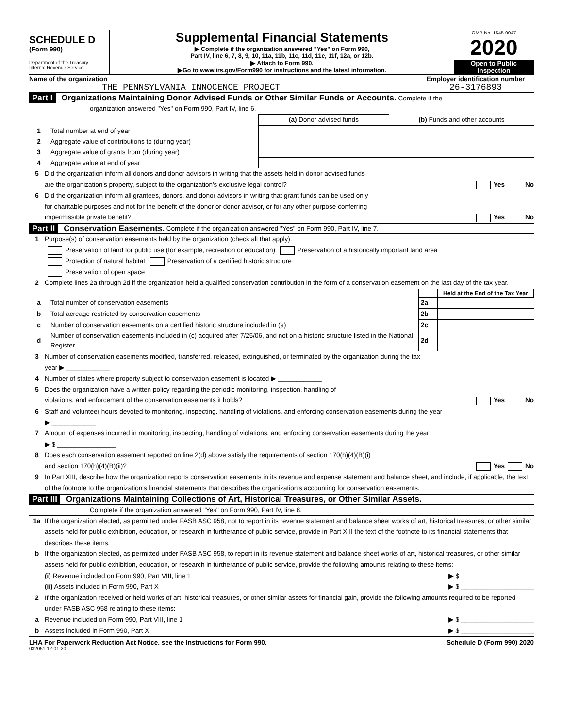SCHEDULE D
(Form 990)
Department of the Treasury
Internal Revenue Service
Supplemental Financial Statements
▶ Complete if the organization answered "Yes" on Form 990,
Part IV, line 6, 7, 8, 9, 10, 11a, 11b, 11c, 11d, 11e, 11f, 12a, or 12b.
▶ Attach to Form 990.
▶Go to www.irs.gov/Form990 for instructions and the latest information.
OMB No. 1545-0047
2020
Open to Public
Inspection
Name of the organization
THE PENNSYLVANIA INNOCENCE PROJECT
Employer identification number
26-3176893
Part I Organizations Maintaining Donor Advised Funds or Other Similar Funds or Accounts. Complete if the
organization answered "Yes" on Form 990, Part IV, line 6.
| | | (a) Donor advised funds | (b) Funds and other accounts |
| 1 | Total number at end of year | | |
| 2 | Aggregate value of contributions to (during year) | | |
| 3 | Aggregate value of grants from (during year) | | |
| 4 | Aggregate value at end of year | | |
5 Did the organization inform all donors and donor advisors in writing that the assets held in donor advised funds
are the organization's property, subject to the organization's exclusive legal control? Yes No
6 Did the organization inform all grantees, donors, and donor advisors in writing that grant funds can be used only
for charitable purposes and not for the benefit of the donor or donor advisor, or for any other purpose conferring
impermissible private benefit? Yes No
Part II Conservation Easements. Complete if the organization answered "Yes" on Form 990, Part IV, line 7.
1 Purpose(s) of conservation easements held by the organization (check all that apply).
Preservation of land for public use (for example, recreation or education) Preservation of a historically important land area
Protection of natural habitat Preservation of a certified historic structure
Preservation of open space
2 Complete lines 2a through 2d if the organization held a qualified conservation contribution in the form of a conservation easement on the last day of the tax year.
| | | | Held at the End of the Tax Year |
| a | Total number of conservation easements | 2a | |
| b | Total acreage restricted by conservation easements | 2b | |
| c | Number of conservation easements on a certified historic structure included in (a) | 2c | |
| d | Number of conservation easements included in (c) acquired after 7/25/06, and not on a historic structure listed in the National Register | 2d | |
3 Number of conservation easements modified, transferred, released, extinguished, or terminated by the organization during the tax
year ▶ ____________
4 Number of states where property subject to conservation easement is located ▶ ____________
5 Does the organization have a written policy regarding the periodic monitoring, inspection, handling of
violations, and enforcement of the conservation easements it holds? Yes No
6 Staff and volunteer hours devoted to monitoring, inspecting, handling of violations, and enforcing conservation easements during the year
▶ ____________
7 Amount of expenses incurred in monitoring, inspecting, handling of violations, and enforcing conservation easements during the year
▶ $ ________________
8 Does each conservation easement reported on line 2(d) above satisfy the requirements of section 170(h)(4)(B)(i)
and section 170(h)(4)(B)(ii)? Yes No
9 In Part XIII, describe how the organization reports conservation easements in its revenue and expense statement and balance sheet, and include, if applicable, the text of the footnote to the organization's financial statements that describes the organization's accounting for conservation easements.
Part III Organizations Maintaining Collections of Art, Historical Treasures, or Other Similar Assets.
Complete if the organization answered "Yes" on Form 990, Part IV, line 8.
1a If the organization elected, as permitted under FASB ASC 958, not to report in its revenue statement and balance sheet works of art, historical treasures, or other similar assets held for public exhibition, education, or research in furtherance of public service, provide in Part XIII the text of the footnote to its financial statements that describes these items.
b If the organization elected, as permitted under FASB ASC 958, to report in its revenue statement and balance sheet works of art, historical treasures, or other similar assets held for public exhibition, education, or research in furtherance of public service, provide the following amounts relating to these items:
(i) Revenue included on Form 990, Part VIII, line 1 ▶ $ ____________________
(ii) Assets included in Form 990, Part X ▶ $ ____________________
2 If the organization received or held works of art, historical treasures, or other similar assets for financial gain, provide the following amounts required to be reported under FASB ASC 958 relating to these items:
a Revenue included on Form 990, Part VIII, line 1 ▶ $ ____________________
b Assets included in Form 990, Part X ▶ $ ____________________
LHA For Paperwork Reduction Act Notice, see the Instructions for Form 990. Schedule D (Form 990) 2020
032051 12-01-20